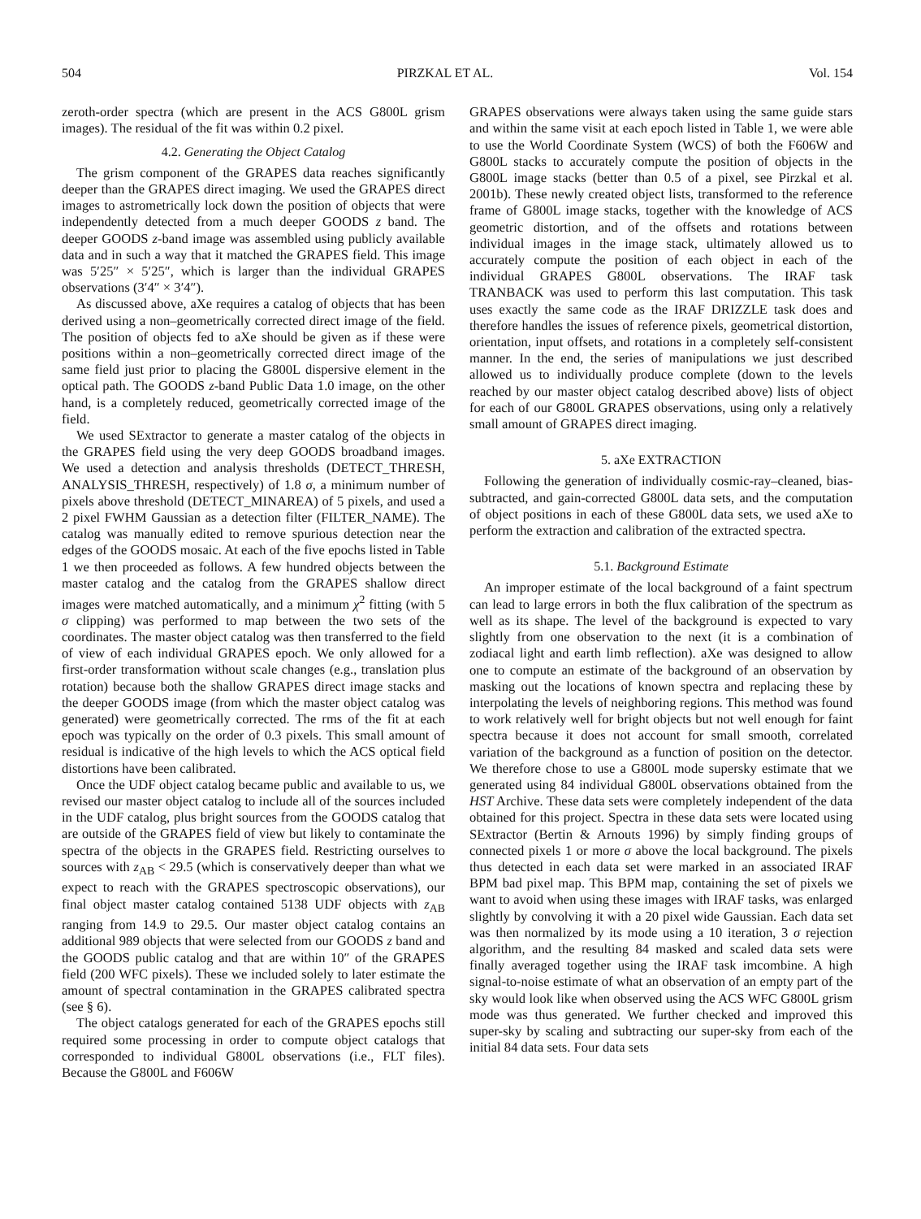504 PIRZKAL ET AL. Vol. 154
zeroth-order spectra (which are present in the ACS G800L grism images). The residual of the fit was within 0.2 pixel.
4.2. Generating the Object Catalog
The grism component of the GRAPES data reaches significantly deeper than the GRAPES direct imaging. We used the GRAPES direct images to astrometrically lock down the position of objects that were independently detected from a much deeper GOODS z band. The deeper GOODS z-band image was assembled using publicly available data and in such a way that it matched the GRAPES field. This image was 5′25″ × 5′25″, which is larger than the individual GRAPES observations (3′4″ × 3′4″).
As discussed above, aXe requires a catalog of objects that has been derived using a non–geometrically corrected direct image of the field. The position of objects fed to aXe should be given as if these were positions within a non–geometrically corrected direct image of the same field just prior to placing the G800L dispersive element in the optical path. The GOODS z-band Public Data 1.0 image, on the other hand, is a completely reduced, geometrically corrected image of the field.
We used SExtractor to generate a master catalog of the objects in the GRAPES field using the very deep GOODS broadband images. We used a detection and analysis thresholds (DETECT_THRESH, ANALYSIS_THRESH, respectively) of 1.8 σ, a minimum number of pixels above threshold (DETECT_MINAREA) of 5 pixels, and used a 2 pixel FWHM Gaussian as a detection filter (FILTER_NAME). The catalog was manually edited to remove spurious detection near the edges of the GOODS mosaic. At each of the five epochs listed in Table 1 we then proceeded as follows. A few hundred objects between the master catalog and the catalog from the GRAPES shallow direct images were matched automatically, and a minimum χ<sup>2</sup> fitting (with 5 σ clipping) was performed to map between the two sets of the coordinates. The master object catalog was then transferred to the field of view of each individual GRAPES epoch. We only allowed for a first-order transformation without scale changes (e.g., translation plus rotation) because both the shallow GRAPES direct image stacks and the deeper GOODS image (from which the master object catalog was generated) were geometrically corrected. The rms of the fit at each epoch was typically on the order of 0.3 pixels. This small amount of residual is indicative of the high levels to which the ACS optical field distortions have been calibrated.
Once the UDF object catalog became public and available to us, we revised our master object catalog to include all of the sources included in the UDF catalog, plus bright sources from the GOODS catalog that are outside of the GRAPES field of view but likely to contaminate the spectra of the objects in the GRAPES field. Restricting ourselves to sources with z<sub>AB</sub> < 29.5 (which is conservatively deeper than what we expect to reach with the GRAPES spectroscopic observations), our final object master catalog contained 5138 UDF objects with z<sub>AB</sub> ranging from 14.9 to 29.5. Our master object catalog contains an additional 989 objects that were selected from our GOODS z band and the GOODS public catalog and that are within 10″ of the GRAPES field (200 WFC pixels). These we included solely to later estimate the amount of spectral contamination in the GRAPES calibrated spectra (see § 6).
The object catalogs generated for each of the GRAPES epochs still required some processing in order to compute object catalogs that corresponded to individual G800L observations (i.e., FLT files). Because the G800L and F606W
GRAPES observations were always taken using the same guide stars and within the same visit at each epoch listed in Table 1, we were able to use the World Coordinate System (WCS) of both the F606W and G800L stacks to accurately compute the position of objects in the G800L image stacks (better than 0.5 of a pixel, see Pirzkal et al. 2001b). These newly created object lists, transformed to the reference frame of G800L image stacks, together with the knowledge of ACS geometric distortion, and of the offsets and rotations between individual images in the image stack, ultimately allowed us to accurately compute the position of each object in each of the individual GRAPES G800L observations. The IRAF task TRANBACK was used to perform this last computation. This task uses exactly the same code as the IRAF DRIZZLE task does and therefore handles the issues of reference pixels, geometrical distortion, orientation, input offsets, and rotations in a completely self-consistent manner. In the end, the series of manipulations we just described allowed us to individually produce complete (down to the levels reached by our master object catalog described above) lists of object for each of our G800L GRAPES observations, using only a relatively small amount of GRAPES direct imaging.
5. aXe EXTRACTION
Following the generation of individually cosmic-ray–cleaned, bias-subtracted, and gain-corrected G800L data sets, and the computation of object positions in each of these G800L data sets, we used aXe to perform the extraction and calibration of the extracted spectra.
5.1. Background Estimate
An improper estimate of the local background of a faint spectrum can lead to large errors in both the flux calibration of the spectrum as well as its shape. The level of the background is expected to vary slightly from one observation to the next (it is a combination of zodiacal light and earth limb reflection). aXe was designed to allow one to compute an estimate of the background of an observation by masking out the locations of known spectra and replacing these by interpolating the levels of neighboring regions. This method was found to work relatively well for bright objects but not well enough for faint spectra because it does not account for small smooth, correlated variation of the background as a function of position on the detector. We therefore chose to use a G800L mode supersky estimate that we generated using 84 individual G800L observations obtained from the HST Archive. These data sets were completely independent of the data obtained for this project. Spectra in these data sets were located using SExtractor (Bertin & Arnouts 1996) by simply finding groups of connected pixels 1 or more σ above the local background. The pixels thus detected in each data set were marked in an associated IRAF BPM bad pixel map. This BPM map, containing the set of pixels we want to avoid when using these images with IRAF tasks, was enlarged slightly by convolving it with a 20 pixel wide Gaussian. Each data set was then normalized by its mode using a 10 iteration, 3 σ rejection algorithm, and the resulting 84 masked and scaled data sets were finally averaged together using the IRAF task imcombine. A high signal-to-noise estimate of what an observation of an empty part of the sky would look like when observed using the ACS WFC G800L grism mode was thus generated. We further checked and improved this super-sky by scaling and subtracting our super-sky from each of the initial 84 data sets. Four data sets